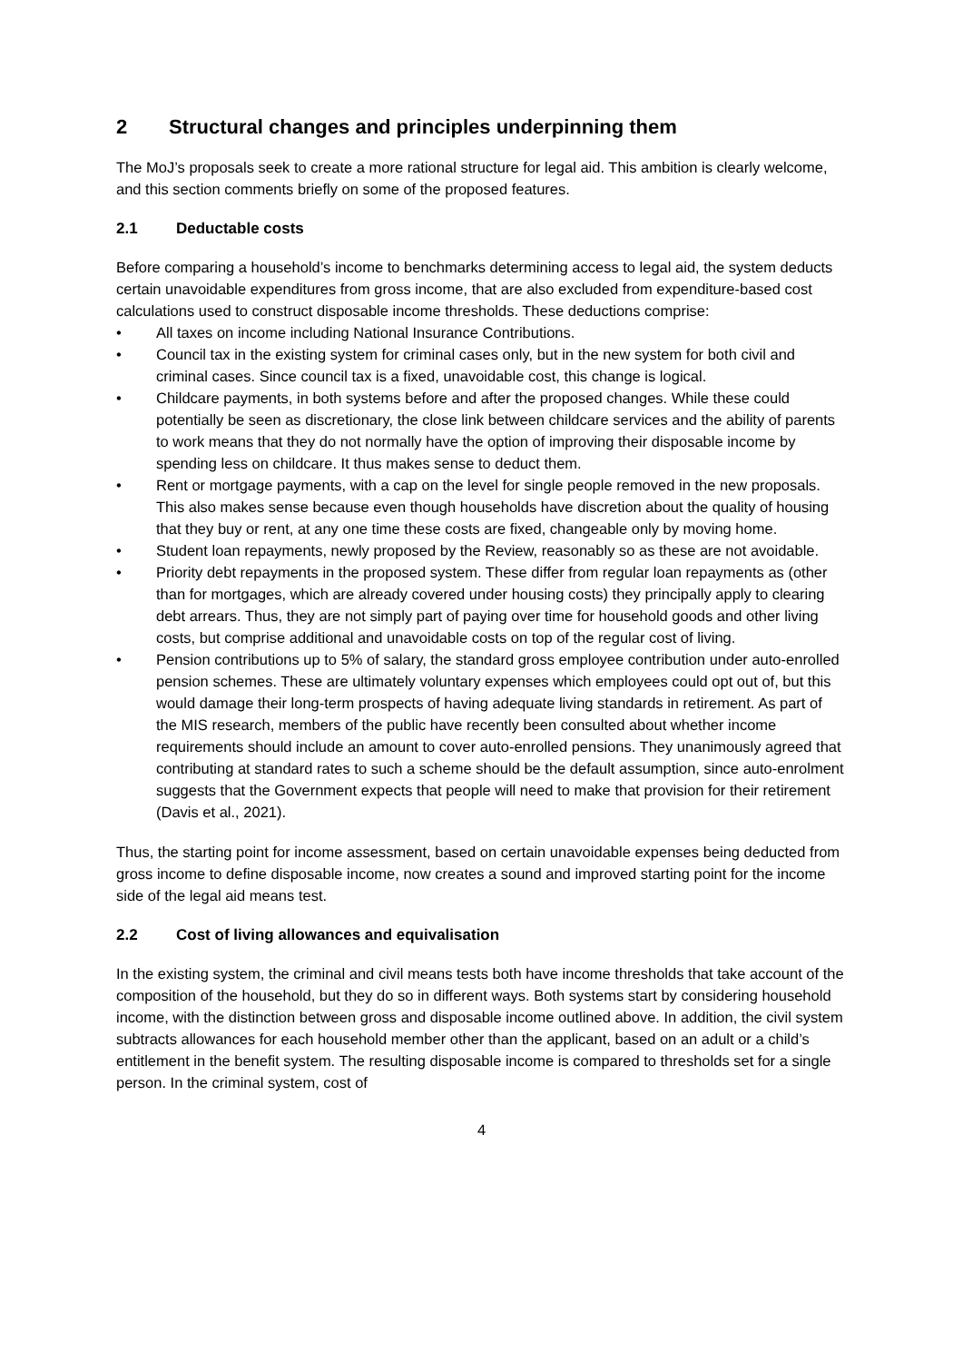2 Structural changes and principles underpinning them
The MoJ’s proposals seek to create a more rational structure for legal aid. This ambition is clearly welcome, and this section comments briefly on some of the proposed features.
2.1 Deductable costs
Before comparing a household’s income to benchmarks determining access to legal aid, the system deducts certain unavoidable expenditures from gross income, that are also excluded from expenditure-based cost calculations used to construct disposable income thresholds. These deductions comprise:
• All taxes on income including National Insurance Contributions.
• Council tax in the existing system for criminal cases only, but in the new system for both civil and criminal cases. Since council tax is a fixed, unavoidable cost, this change is logical.
• Childcare payments, in both systems before and after the proposed changes. While these could potentially be seen as discretionary, the close link between childcare services and the ability of parents to work means that they do not normally have the option of improving their disposable income by spending less on childcare. It thus makes sense to deduct them.
• Rent or mortgage payments, with a cap on the level for single people removed in the new proposals. This also makes sense because even though households have discretion about the quality of housing that they buy or rent, at any one time these costs are fixed, changeable only by moving home.
• Student loan repayments, newly proposed by the Review, reasonably so as these are not avoidable.
• Priority debt repayments in the proposed system. These differ from regular loan repayments as (other than for mortgages, which are already covered under housing costs) they principally apply to clearing debt arrears. Thus, they are not simply part of paying over time for household goods and other living costs, but comprise additional and unavoidable costs on top of the regular cost of living.
• Pension contributions up to 5% of salary, the standard gross employee contribution under auto-enrolled pension schemes. These are ultimately voluntary expenses which employees could opt out of, but this would damage their long-term prospects of having adequate living standards in retirement. As part of the MIS research, members of the public have recently been consulted about whether income requirements should include an amount to cover auto-enrolled pensions. They unanimously agreed that contributing at standard rates to such a scheme should be the default assumption, since auto-enrolment suggests that the Government expects that people will need to make that provision for their retirement (Davis et al., 2021).
Thus, the starting point for income assessment, based on certain unavoidable expenses being deducted from gross income to define disposable income, now creates a sound and improved starting point for the income side of the legal aid means test.
2.2 Cost of living allowances and equivalisation
In the existing system, the criminal and civil means tests both have income thresholds that take account of the composition of the household, but they do so in different ways. Both systems start by considering household income, with the distinction between gross and disposable income outlined above. In addition, the civil system subtracts allowances for each household member other than the applicant, based on an adult or a child’s entitlement in the benefit system. The resulting disposable income is compared to thresholds set for a single person. In the criminal system, cost of
4